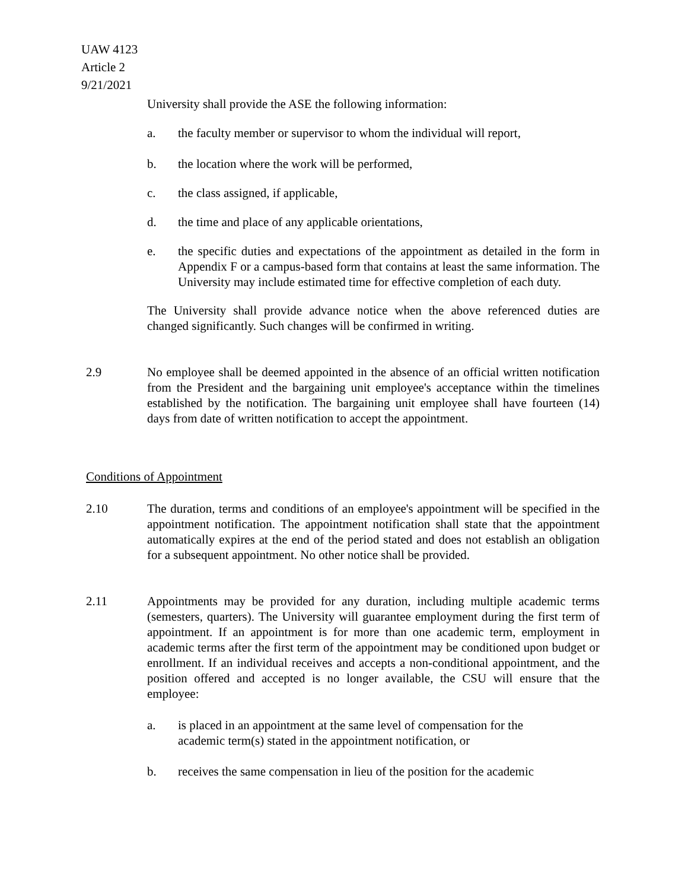UAW 4123
Article 2
9/21/2021
University shall provide the ASE the following information:
a. the faculty member or supervisor to whom the individual will report,
b. the location where the work will be performed,
c. the class assigned, if applicable,
d. the time and place of any applicable orientations,
e. the specific duties and expectations of the appointment as detailed in the form in Appendix F or a campus-based form that contains at least the same information. The University may include estimated time for effective completion of each duty.
The University shall provide advance notice when the above referenced duties are changed significantly. Such changes will be confirmed in writing.
2.9 No employee shall be deemed appointed in the absence of an official written notification from the President and the bargaining unit employee's acceptance within the timelines established by the notification. The bargaining unit employee shall have fourteen (14) days from date of written notification to accept the appointment.
Conditions of Appointment
2.10 The duration, terms and conditions of an employee's appointment will be specified in the appointment notification. The appointment notification shall state that the appointment automatically expires at the end of the period stated and does not establish an obligation for a subsequent appointment. No other notice shall be provided.
2.11 Appointments may be provided for any duration, including multiple academic terms (semesters, quarters). The University will guarantee employment during the first term of appointment. If an appointment is for more than one academic term, employment in academic terms after the first term of the appointment may be conditioned upon budget or enrollment. If an individual receives and accepts a non-conditional appointment, and the position offered and accepted is no longer available, the CSU will ensure that the employee:
a. is placed in an appointment at the same level of compensation for the
academic term(s) stated in the appointment notification, or
b. receives the same compensation in lieu of the position for the academic